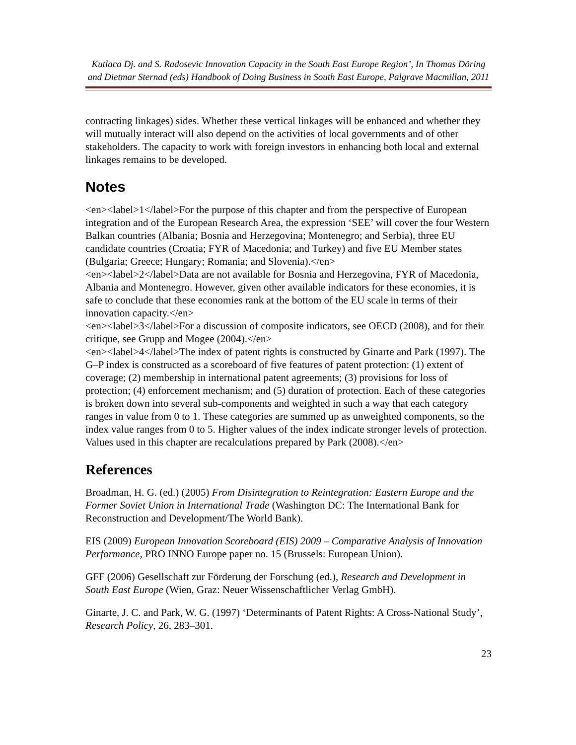Kutlaca Dj. and S. Radosevic Innovation Capacity in the South East Europe Region’, In Thomas Döring and Dietmar Sternad (eds) Handbook of Doing Business in South East Europe, Palgrave Macmillan, 2011
contracting linkages) sides. Whether these vertical linkages will be enhanced and whether they will mutually interact will also depend on the activities of local governments and of other stakeholders. The capacity to work with foreign investors in enhancing both local and external linkages remains to be developed.
Notes
<en><label>1</label>For the purpose of this chapter and from the perspective of European integration and of the European Research Area, the expression ‘SEE’ will cover the four Western Balkan countries (Albania; Bosnia and Herzegovina; Montenegro; and Serbia), three EU candidate countries (Croatia; FYR of Macedonia; and Turkey) and five EU Member states (Bulgaria; Greece; Hungary; Romania; and Slovenia).</en>
<en><label>2</label>Data are not available for Bosnia and Herzegovina, FYR of Macedonia, Albania and Montenegro. However, given other available indicators for these economies, it is safe to conclude that these economies rank at the bottom of the EU scale in terms of their innovation capacity.</en>
<en><label>3</label>For a discussion of composite indicators, see OECD (2008), and for their critique, see Grupp and Mogee (2004).</en>
<en><label>4</label>The index of patent rights is constructed by Ginarte and Park (1997). The G–P index is constructed as a scoreboard of five features of patent protection: (1) extent of coverage; (2) membership in international patent agreements; (3) provisions for loss of protection; (4) enforcement mechanism; and (5) duration of protection. Each of these categories is broken down into several sub-components and weighted in such a way that each category ranges in value from 0 to 1. These categories are summed up as unweighted components, so the index value ranges from 0 to 5. Higher values of the index indicate stronger levels of protection. Values used in this chapter are recalculations prepared by Park (2008).</en>
References
Broadman, H. G. (ed.) (2005) From Disintegration to Reintegration: Eastern Europe and the Former Soviet Union in International Trade (Washington DC: The International Bank for Reconstruction and Development/The World Bank).
EIS (2009) European Innovation Scoreboard (EIS) 2009 – Comparative Analysis of Innovation Performance, PRO INNO Europe paper no. 15 (Brussels: European Union).
GFF (2006) Gesellschaft zur Förderung der Forschung (ed.), Research and Development in South East Europe (Wien, Graz: Neuer Wissenschaftlicher Verlag GmbH).
Ginarte, J. C. and Park, W. G. (1997) ‘Determinants of Patent Rights: A Cross-National Study’, Research Policy, 26, 283–301.
23